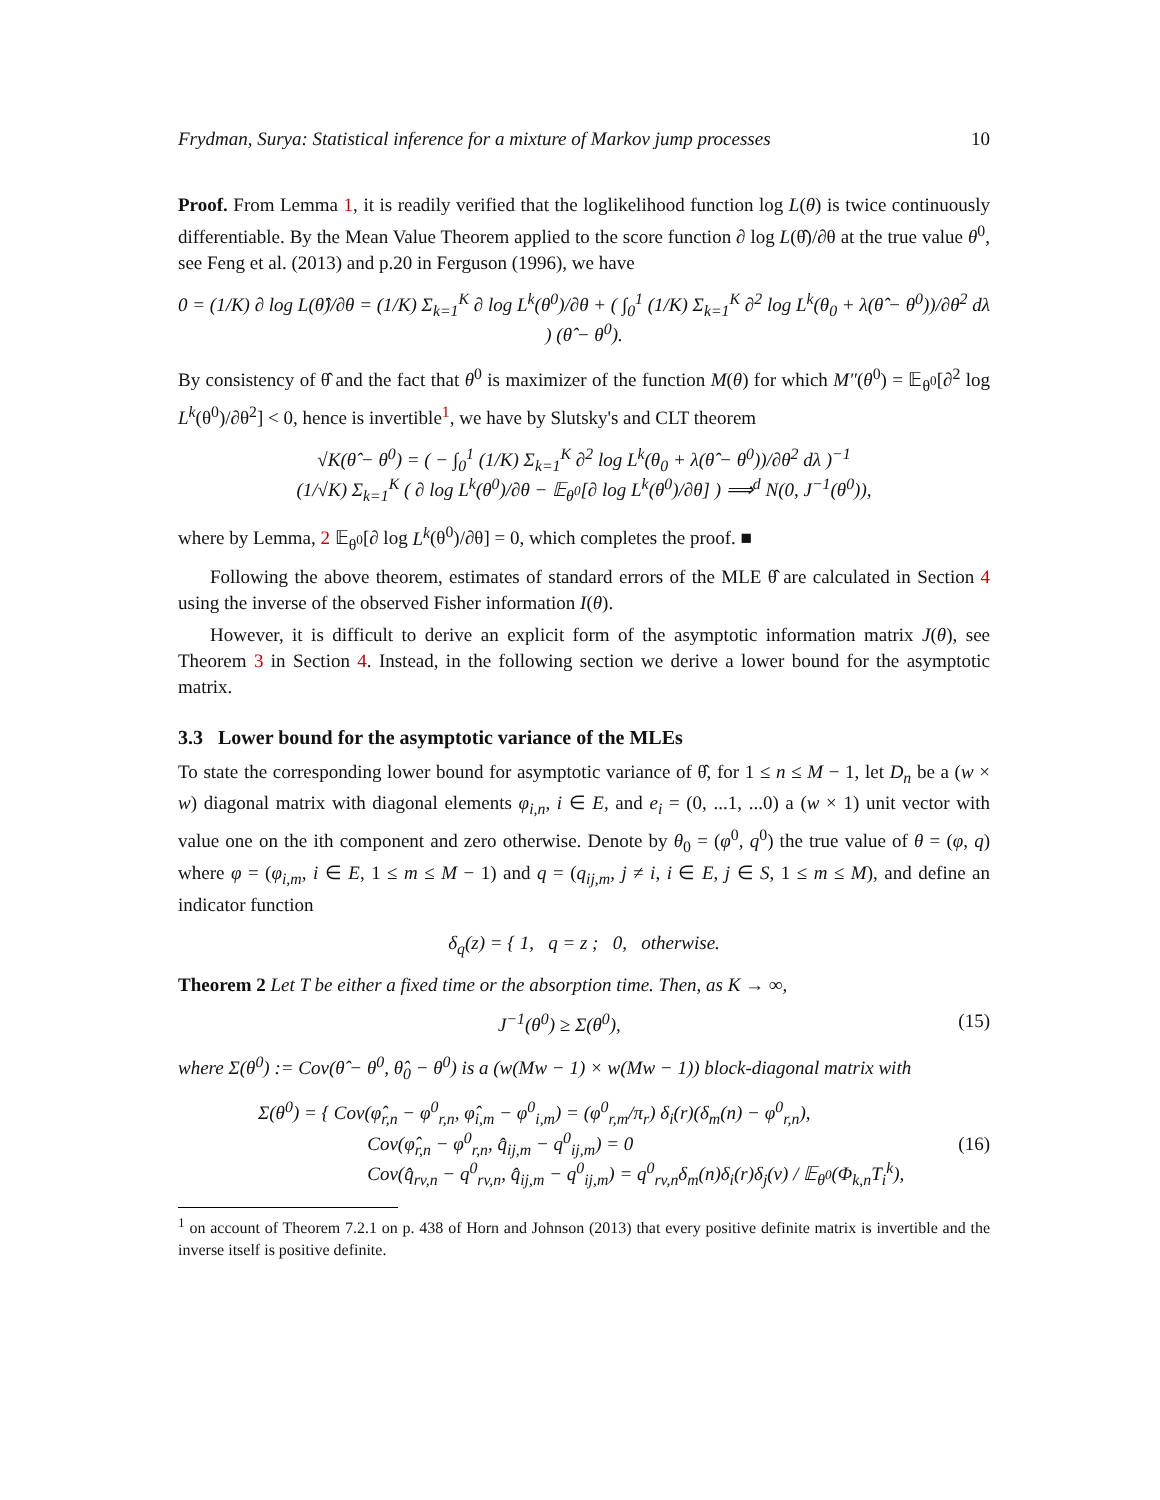Frydman, Surya: Statistical inference for a mixture of Markov jump processes 10
Proof. From Lemma 1, it is readily verified that the loglikelihood function log L(θ) is twice continuously differentiable. By the Mean Value Theorem applied to the score function ∂ log L(θ̂)/∂θ at the true value θ<sup>0</sup>, see Feng et al. (2013) and p.20 in Ferguson (1996), we have
0 = (1/K) ∂ log L(θ̂)/∂θ = (1/K) Σ<sub>k=1</sub><sup>K</sup> ∂ log L<sup>k</sup>(θ<sup>0</sup>)/∂θ + ( ∫<sub>0</sub><sup>1</sup> (1/K) Σ<sub>k=1</sub><sup>K</sup> ∂<sup>2</sup> log L<sup>k</sup>(θ<sub>0</sub> + λ(θ̂ − θ<sup>0</sup>))/∂θ<sup>2</sup> dλ ) (θ̂ − θ<sup>0</sup>).
By consistency of θ̂ and the fact that θ<sup>0</sup> is maximizer of the function M(θ) for which M″(θ<sup>0</sup>) = 𝔼<sub>θ<sup>0</sup></sub>[∂<sup>2</sup> log L<sup>k</sup>(θ<sup>0</sup>)/∂θ<sup>2</sup>] < 0, hence is invertible<sup>1</sup>, we have by Slutsky's and CLT theorem
√K(θ̂ − θ<sup>0</sup>) = ( − ∫<sub>0</sub><sup>1</sup> (1/K) Σ<sub>k=1</sub><sup>K</sup> ∂<sup>2</sup> log L<sup>k</sup>(θ<sub>0</sub> + λ(θ̂ − θ<sup>0</sup>))/∂θ<sup>2</sup> dλ )<sup>−1</sup>
(1/√K) Σ<sub>k=1</sub><sup>K</sup> ( ∂ log L<sup>k</sup>(θ<sup>0</sup>)/∂θ − 𝔼<sub>θ<sup>0</sup></sub>[∂ log L<sup>k</sup>(θ<sup>0</sup>)/∂θ] ) ⟹<sup>d</sup> N(0, J<sup>−1</sup>(θ<sup>0</sup>)),
where by Lemma, 2 𝔼<sub>θ<sup>0</sup></sub>[∂ log L<sup>k</sup>(θ<sup>0</sup>)/∂θ] = 0, which completes the proof. ■
Following the above theorem, estimates of standard errors of the MLE θ̂ are calculated in Section 4 using the inverse of the observed Fisher information I(θ).
However, it is difficult to derive an explicit form of the asymptotic information matrix J(θ), see Theorem 3 in Section 4. Instead, in the following section we derive a lower bound for the asymptotic matrix.
3.3 Lower bound for the asymptotic variance of the MLEs
To state the corresponding lower bound for asymptotic variance of θ̂, for 1 ≤ n ≤ M − 1, let D<sub>n</sub> be a (w × w) diagonal matrix with diagonal elements φ<sub>i,n</sub>, i ∈ E, and e<sub>i</sub> = (0, ...1, ...0) a (w × 1) unit vector with value one on the ith component and zero otherwise. Denote by θ<sub>0</sub> = (φ<sup>0</sup>, q<sup>0</sup>) the true value of θ = (φ, q) where φ = (φ<sub>i,m</sub>, i ∈ E, 1 ≤ m ≤ M − 1) and q = (q<sub>ij,m</sub>, j ≠ i, i ∈ E, j ∈ S, 1 ≤ m ≤ M), and define an indicator function
δ<sub>q</sub>(z) = { 1, q = z ; 0, otherwise.
Theorem 2 Let T be either a fixed time or the absorption time. Then, as K → ∞,
J<sup>−1</sup>(θ<sup>0</sup>) ≥ Σ(θ<sup>0</sup>), (15)
where Σ(θ<sup>0</sup>) := Cov(θ̂ − θ<sup>0</sup>, θ̂<sub>0</sub> − θ<sup>0</sup>) is a (w(Mw − 1) × w(Mw − 1)) block-diagonal matrix with
Σ(θ<sup>0</sup>) = { Cov(φ̂<sub>r,n</sub> − φ<sup>0</sup><sub>r,n</sub>, φ̂<sub>i,m</sub> − φ<sup>0</sup><sub>i,m</sub>) = (φ<sup>0</sup><sub>r,m</sub>/π<sub>r</sub>) δ<sub>i</sub>(r)(δ<sub>m</sub>(n) − φ<sup>0</sup><sub>r,n</sub>),
Cov(φ̂<sub>r,n</sub> − φ<sup>0</sup><sub>r,n</sub>, q̂<sub>ij,m</sub> − q<sup>0</sup><sub>ij,m</sub>) = 0
Cov(q̂<sub>rv,n</sub> − q<sup>0</sup><sub>rv,n</sub>, q̂<sub>ij,m</sub> − q<sup>0</sup><sub>ij,m</sub>) = q<sup>0</sup><sub>rv,n</sub>δ<sub>m</sub>(n)δ<sub>i</sub>(r)δ<sub>j</sub>(v) / 𝔼<sub>θ<sup>0</sup></sub>(Φ<sub>k,n</sub>T<sub>i</sub><sup>k</sup>), (16)
<sup>1</sup> on account of Theorem 7.2.1 on p. 438 of Horn and Johnson (2013) that every positive definite matrix is invertible and the inverse itself is positive definite.